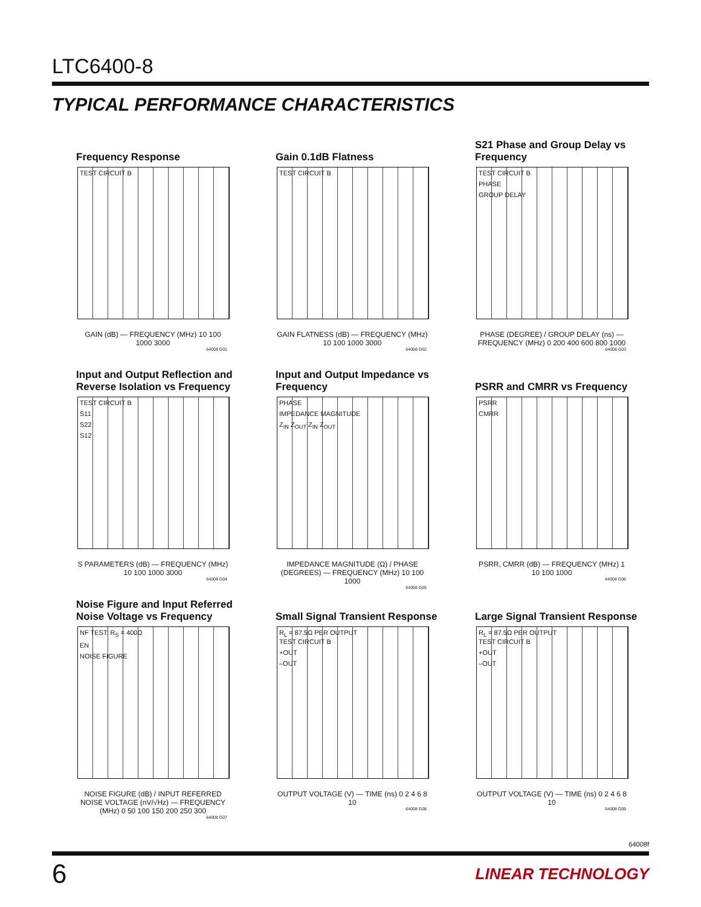LTC6400-8
TYPICAL PERFORMANCE CHARACTERISTICS
Frequency Response
TEST CIRCUIT B
GAIN (dB) — FREQUENCY (MHz) 10 100 1000 3000
64008 G01
Gain 0.1dB Flatness
TEST CIRCUIT B
GAIN FLATNESS (dB) — FREQUENCY (MHz) 10 100 1000 3000
64008 G02
S21 Phase and Group Delay vs Frequency
TEST CIRCUIT B
PHASE
GROUP DELAY
PHASE (DEGREE) / GROUP DELAY (ns) — FREQUENCY (MHz) 0 200 400 600 800 1000
64008 G03
Input and Output Reflection and Reverse Isolation vs Frequency
TEST CIRCUIT B
S11
S22
S12
S PARAMETERS (dB) — FREQUENCY (MHz) 10 100 1000 3000
64008 G04
Input and Output Impedance vs Frequency
PHASE
IMPEDANCE MAGNITUDE
Z<sub>IN</sub> Z<sub>OUT</sub> Z<sub>IN</sub> Z<sub>OUT</sub>
IMPEDANCE MAGNITUDE (Ω) / PHASE (DEGREES) — FREQUENCY (MHz) 10 100 1000
64008 G05
PSRR and CMRR vs Frequency
PSRR
CMRR
PSRR, CMRR (dB) — FREQUENCY (MHz) 1 10 100 1000
64008 G06
Noise Figure and Input Referred Noise Voltage vs Frequency
NF TEST: R<sub>S</sub> = 400Ω
EN
NOISE FIGURE
NOISE FIGURE (dB) / INPUT REFERRED NOISE VOLTAGE (nV/√Hz) — FREQUENCY (MHz) 0 50 100 150 200 250 300
64008 G07
Small Signal Transient Response
R<sub>L</sub> = 87.5Ω PER OUTPUT
TEST CIRCUIT B
+OUT
–OUT
OUTPUT VOLTAGE (V) — TIME (ns) 0 2 4 6 8 10
64008 G08
Large Signal Transient Response
R<sub>L</sub> = 87.5Ω PER OUTPUT
TEST CIRCUIT B
+OUT
–OUT
OUTPUT VOLTAGE (V) — TIME (ns) 0 2 4 6 8 10
64008 G09
64008f
6 LINEAR TECHNOLOGY